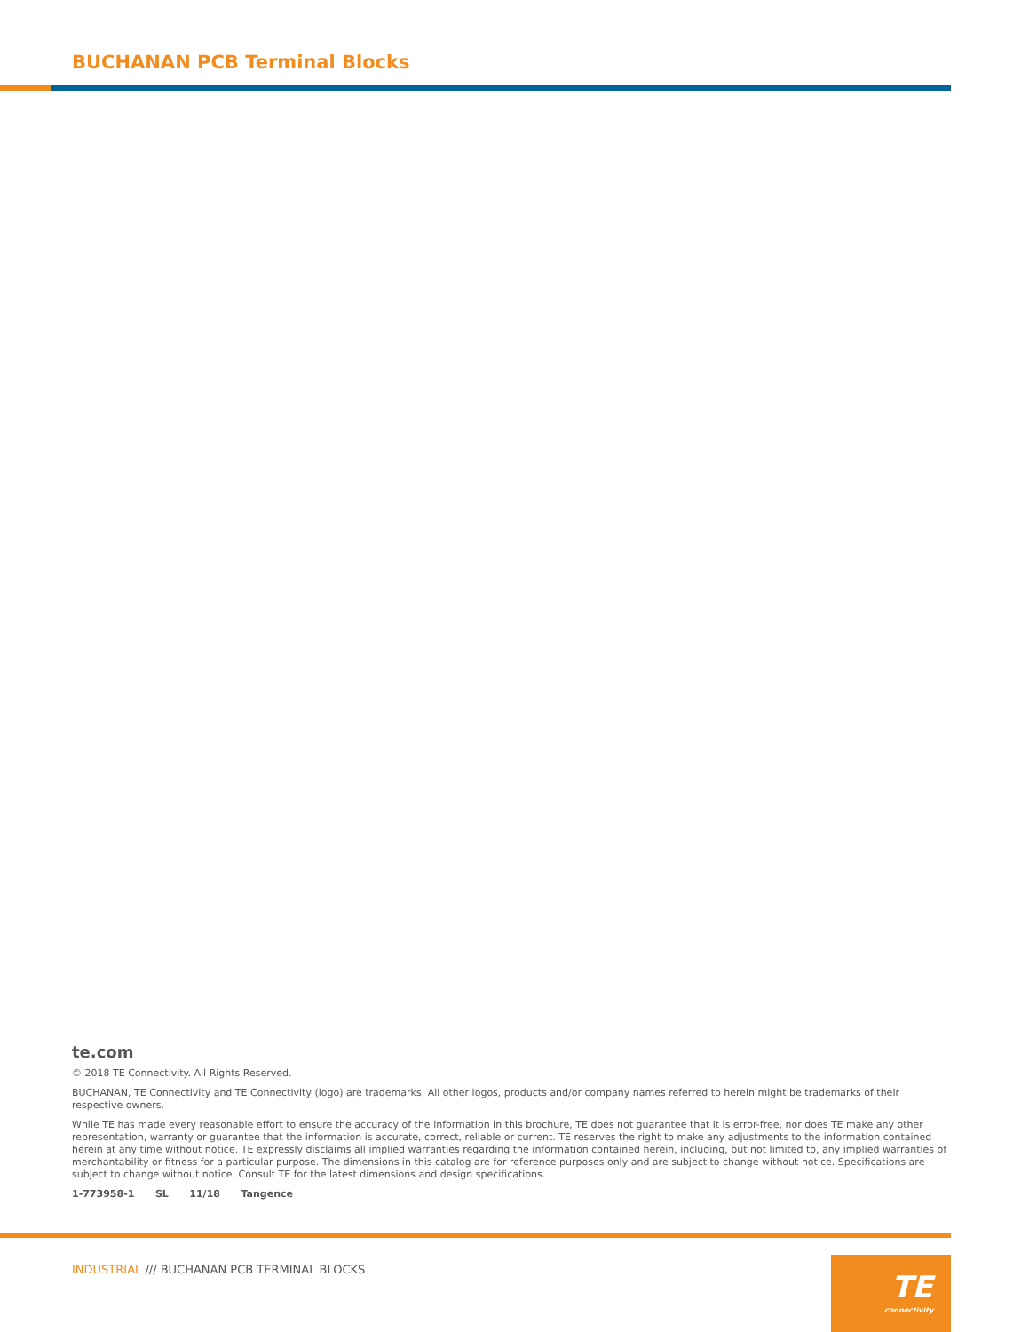BUCHANAN PCB Terminal Blocks
te.com
© 2018 TE Connectivity. All Rights Reserved.
BUCHANAN, TE Connectivity and TE Connectivity (logo) are trademarks. All other logos, products and/or company names referred to herein might be trademarks of their respective owners.
While TE has made every reasonable effort to ensure the accuracy of the information in this brochure, TE does not guarantee that it is error-free, nor does TE make any other representation, warranty or guarantee that the information is accurate, correct, reliable or current. TE reserves the right to make any adjustments to the information contained herein at any time without notice. TE expressly disclaims all implied warranties regarding the information contained herein, including, but not limited to, any implied warranties of merchantability or fitness for a particular purpose. The dimensions in this catalog are for reference purposes only and are subject to change without notice. Specifications are subject to change without notice. Consult TE for the latest dimensions and design specifications.
1-773958-1 SL 11/18 Tangence
INDUSTRIAL /// BUCHANAN PCB TERMINAL BLOCKS
TE
connectivity